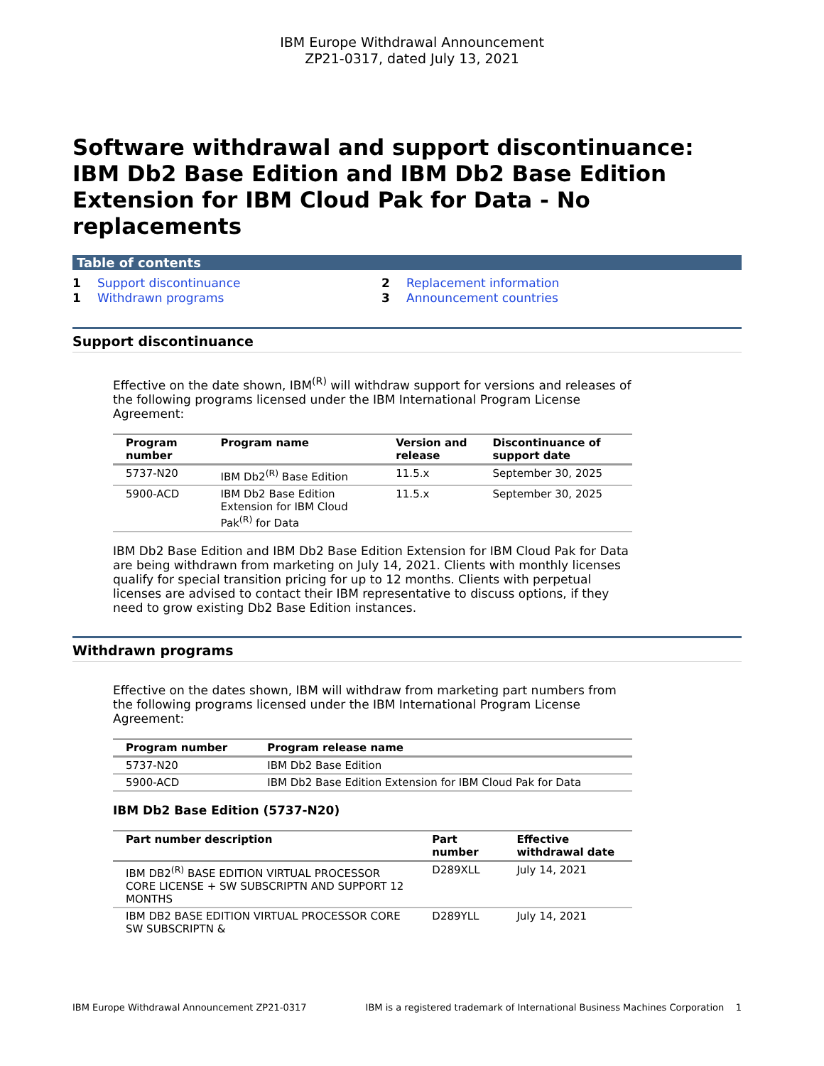IBM Europe Withdrawal Announcement
ZP21-0317, dated July 13, 2021
Software withdrawal and support discontinuance: IBM Db2 Base Edition and IBM Db2 Base Edition Extension for IBM Cloud Pak for Data - No replacements
Table of contents
1 Support discontinuance 2 Replacement information 1 Withdrawn programs 3 Announcement countries
Support discontinuance
Effective on the date shown, IBM<sup>(R)</sup> will withdraw support for versions and releases of the following programs licensed under the IBM International Program License Agreement:
| Program number | Program name | Version and release | Discontinuance of support date |
| --- | --- | --- | --- |
| 5737-N20 | IBM Db2<sup>(R)</sup> Base Edition | 11.5.x | September 30, 2025 |
| 5900-ACD | IBM Db2 Base Edition Extension for IBM Cloud Pak<sup>(R)</sup> for Data | 11.5.x | September 30, 2025 |
IBM Db2 Base Edition and IBM Db2 Base Edition Extension for IBM Cloud Pak for Data are being withdrawn from marketing on July 14, 2021. Clients with monthly licenses qualify for special transition pricing for up to 12 months. Clients with perpetual licenses are advised to contact their IBM representative to discuss options, if they need to grow existing Db2 Base Edition instances.
Withdrawn programs
Effective on the dates shown, IBM will withdraw from marketing part numbers from the following programs licensed under the IBM International Program License Agreement:
| Program number | Program release name |
| --- | --- |
| 5737-N20 | IBM Db2 Base Edition |
| 5900-ACD | IBM Db2 Base Edition Extension for IBM Cloud Pak for Data |
IBM Db2 Base Edition (5737-N20)
| Part number description | Part number | Effective withdrawal date |
| --- | --- | --- |
| IBM DB2<sup>(R)</sup> BASE EDITION VIRTUAL PROCESSOR CORE LICENSE + SW SUBSCRIPTN AND SUPPORT 12 MONTHS | D289XLL | July 14, 2021 |
| IBM DB2 BASE EDITION VIRTUAL PROCESSOR CORE SW SUBSCRIPTN & | D289YLL | July 14, 2021 |
IBM Europe Withdrawal Announcement ZP21-0317 IBM is a registered trademark of International Business Machines Corporation 1